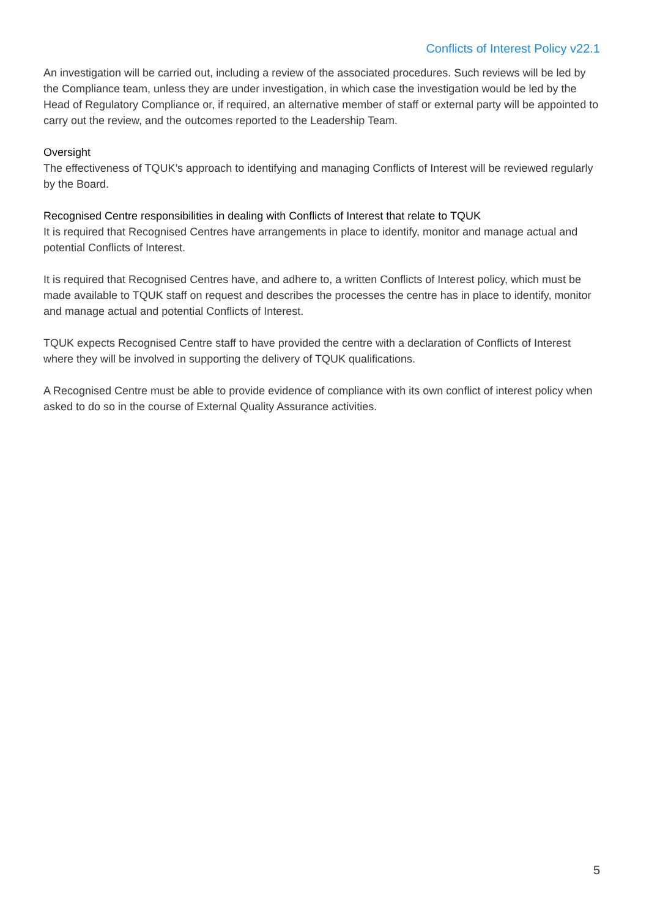Conflicts of Interest Policy v22.1
An investigation will be carried out, including a review of the associated procedures. Such reviews will be led by the Compliance team, unless they are under investigation, in which case the investigation would be led by the Head of Regulatory Compliance or, if required, an alternative member of staff or external party will be appointed to carry out the review, and the outcomes reported to the Leadership Team.
Oversight
The effectiveness of TQUK’s approach to identifying and managing Conflicts of Interest will be reviewed regularly by the Board.
Recognised Centre responsibilities in dealing with Conflicts of Interest that relate to TQUK
It is required that Recognised Centres have arrangements in place to identify, monitor and manage actual and potential Conflicts of Interest.
It is required that Recognised Centres have, and adhere to, a written Conflicts of Interest policy, which must be made available to TQUK staff on request and describes the processes the centre has in place to identify, monitor and manage actual and potential Conflicts of Interest.
TQUK expects Recognised Centre staff to have provided the centre with a declaration of Conflicts of Interest where they will be involved in supporting the delivery of TQUK qualifications.
A Recognised Centre must be able to provide evidence of compliance with its own conflict of interest policy when asked to do so in the course of External Quality Assurance activities.
5